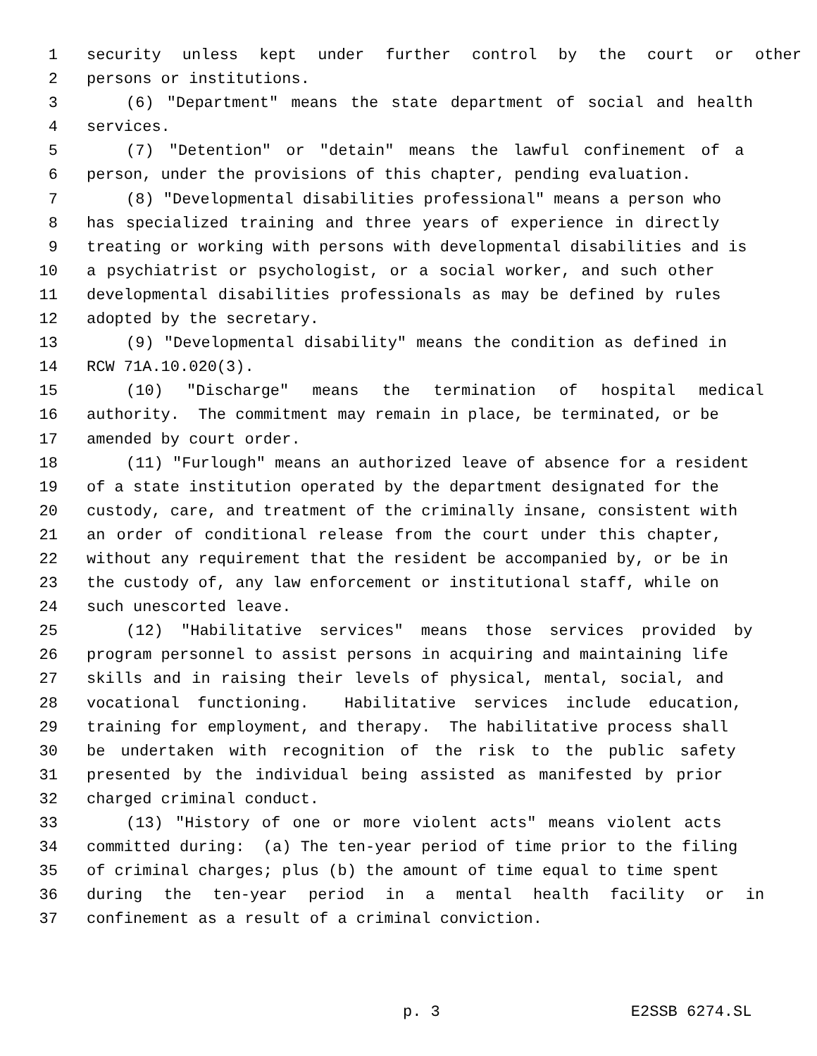1 security unless kept under further control by the court or other
2 persons or institutions.
3 (6) "Department" means the state department of social and health
4 services.
5 (7) "Detention" or "detain" means the lawful confinement of a
6 person, under the provisions of this chapter, pending evaluation.
7 (8) "Developmental disabilities professional" means a person who
8 has specialized training and three years of experience in directly
9 treating or working with persons with developmental disabilities and is
10 a psychiatrist or psychologist, or a social worker, and such other
11 developmental disabilities professionals as may be defined by rules
12 adopted by the secretary.
13 (9) "Developmental disability" means the condition as defined in
14 RCW 71A.10.020(3).
15 (10) "Discharge" means the termination of hospital medical
16 authority. The commitment may remain in place, be terminated, or be
17 amended by court order.
18 (11) "Furlough" means an authorized leave of absence for a resident
19 of a state institution operated by the department designated for the
20 custody, care, and treatment of the criminally insane, consistent with
21 an order of conditional release from the court under this chapter,
22 without any requirement that the resident be accompanied by, or be in
23 the custody of, any law enforcement or institutional staff, while on
24 such unescorted leave.
25 (12) "Habilitative services" means those services provided by
26 program personnel to assist persons in acquiring and maintaining life
27 skills and in raising their levels of physical, mental, social, and
28 vocational functioning. Habilitative services include education,
29 training for employment, and therapy. The habilitative process shall
30 be undertaken with recognition of the risk to the public safety
31 presented by the individual being assisted as manifested by prior
32 charged criminal conduct.
33 (13) "History of one or more violent acts" means violent acts
34 committed during: (a) The ten-year period of time prior to the filing
35 of criminal charges; plus (b) the amount of time equal to time spent
36 during the ten-year period in a mental health facility or in
37 confinement as a result of a criminal conviction.
p. 3 E2SSB 6274.SL